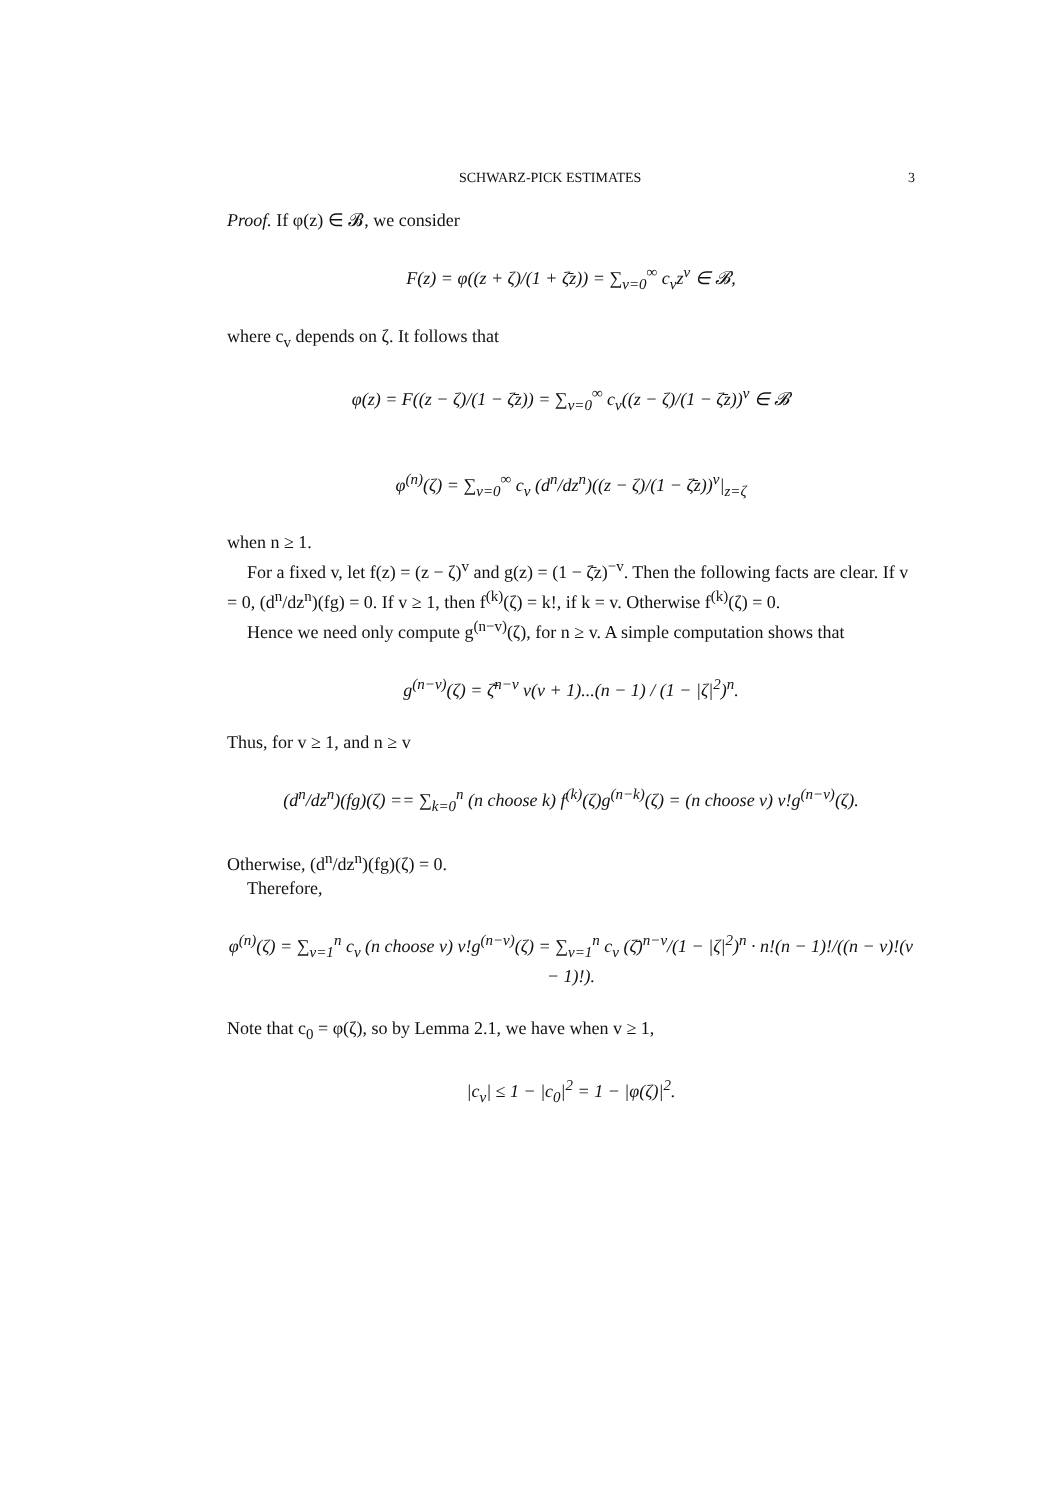SCHWARZ-PICK ESTIMATES 3
Proof. If φ(z) ∈ 𝓑, we consider
F(z) = φ((z + ζ)/(1 + ζ̄z)) = ∑<sub>v=0</sub><sup>∞</sup> c<sub>v</sub>z<sup>v</sup> ∈ 𝓑,
where c<sub>v</sub> depends on ζ. It follows that
φ(z) = F((z − ζ)/(1 − ζ̄z)) = ∑<sub>v=0</sub><sup>∞</sup> c<sub>v</sub>((z − ζ)/(1 − ζ̄z))<sup>v</sup> ∈ 𝓑
φ<sup>(n)</sup>(ζ) = ∑<sub>v=0</sub><sup>∞</sup> c<sub>v</sub> (d<sup>n</sup>/dz<sup>n</sup>)((z − ζ)/(1 − ζ̄z))<sup>v</sup>|<sub>z=ζ</sub>
when n ≥ 1.
For a fixed v, let f(z) = (z − ζ)<sup>v</sup> and g(z) = (1 − ζ̄z)<sup>−v</sup>. Then the following facts are clear. If v = 0, (d<sup>n</sup>/dz<sup>n</sup>)(fg) = 0. If v ≥ 1, then f<sup>(k)</sup>(ζ) = k!, if k = v. Otherwise f<sup>(k)</sup>(ζ) = 0.
Hence we need only compute g<sup>(n−v)</sup>(ζ), for n ≥ v. A simple computation shows that
g<sup>(n−v)</sup>(ζ) = ζ̄<sup>n−v</sup> v(v + 1)...(n − 1) / (1 − |ζ|<sup>2</sup>)<sup>n</sup>.
Thus, for v ≥ 1, and n ≥ v
(d<sup>n</sup>/dz<sup>n</sup>)(fg)(ζ) == ∑<sub>k=0</sub><sup>n</sup> (n choose k) f<sup>(k)</sup>(ζ)g<sup>(n−k)</sup>(ζ) = (n choose v) v!g<sup>(n−v)</sup>(ζ).
Otherwise, (d<sup>n</sup>/dz<sup>n</sup>)(fg)(ζ) = 0.
Therefore,
φ<sup>(n)</sup>(ζ) = ∑<sub>v=1</sub><sup>n</sup> c<sub>v</sub> (n choose v) v!g<sup>(n−v)</sup>(ζ) = ∑<sub>v=1</sub><sup>n</sup> c<sub>v</sub> (ζ̄)<sup>n−v</sup>/(1 − |ζ|<sup>2</sup>)<sup>n</sup> · n!(n − 1)!/((n − v)!(v − 1)!).
Note that c<sub>0</sub> = φ(ζ), so by Lemma 2.1, we have when v ≥ 1,
|c<sub>v</sub>| ≤ 1 − |c<sub>0</sub>|<sup>2</sup> = 1 − |φ(ζ)|<sup>2</sup>.